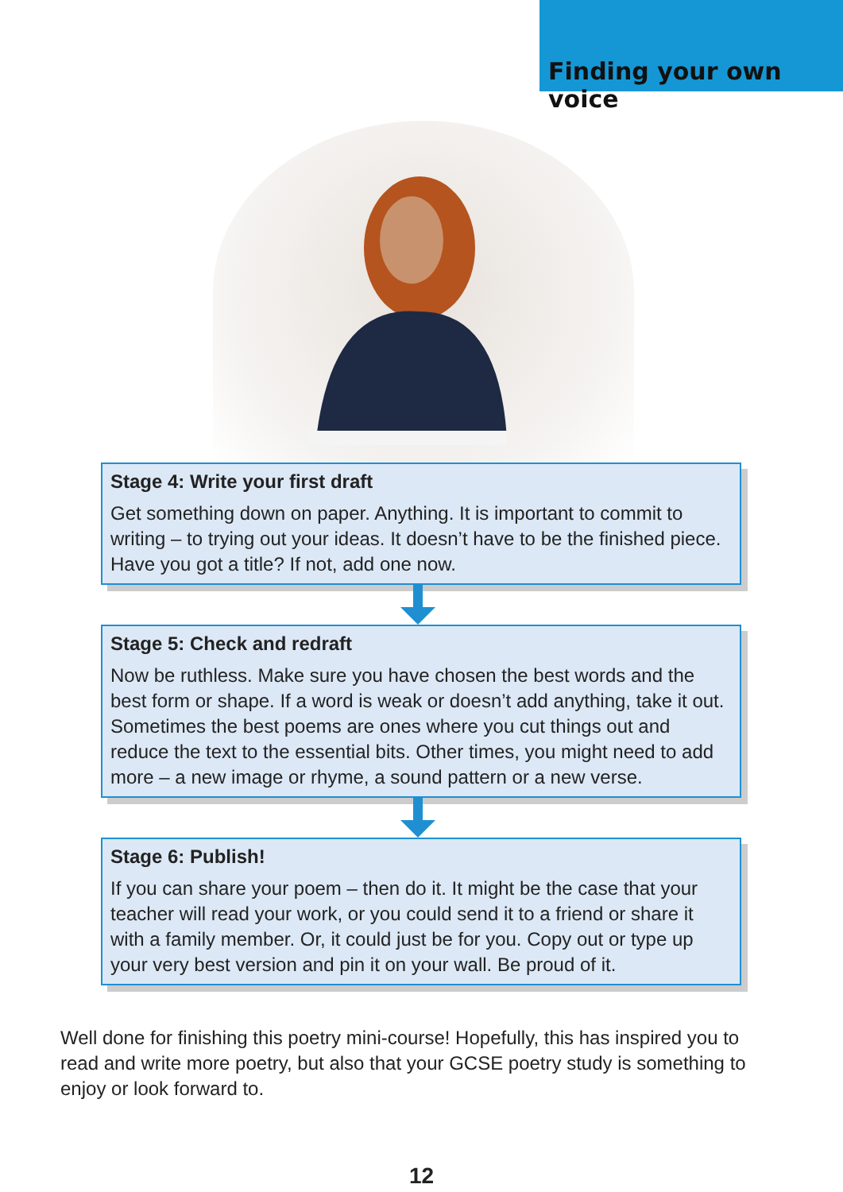Finding your own voice
Stage 4: Write your first draft
Get something down on paper. Anything. It is important to commit to writing – to trying out your ideas. It doesn’t have to be the finished piece. Have you got a title? If not, add one now.
Stage 5: Check and redraft
Now be ruthless. Make sure you have chosen the best words and the best form or shape. If a word is weak or doesn’t add anything, take it out. Sometimes the best poems are ones where you cut things out and reduce the text to the essential bits. Other times, you might need to add more – a new image or rhyme, a sound pattern or a new verse.
Stage 6: Publish!
If you can share your poem – then do it. It might be the case that your teacher will read your work, or you could send it to a friend or share it with a family member. Or, it could just be for you. Copy out or type up your very best version and pin it on your wall. Be proud of it.
Well done for finishing this poetry mini-course! Hopefully, this has inspired you to read and write more poetry, but also that your GCSE poetry study is something to enjoy or look forward to.
12